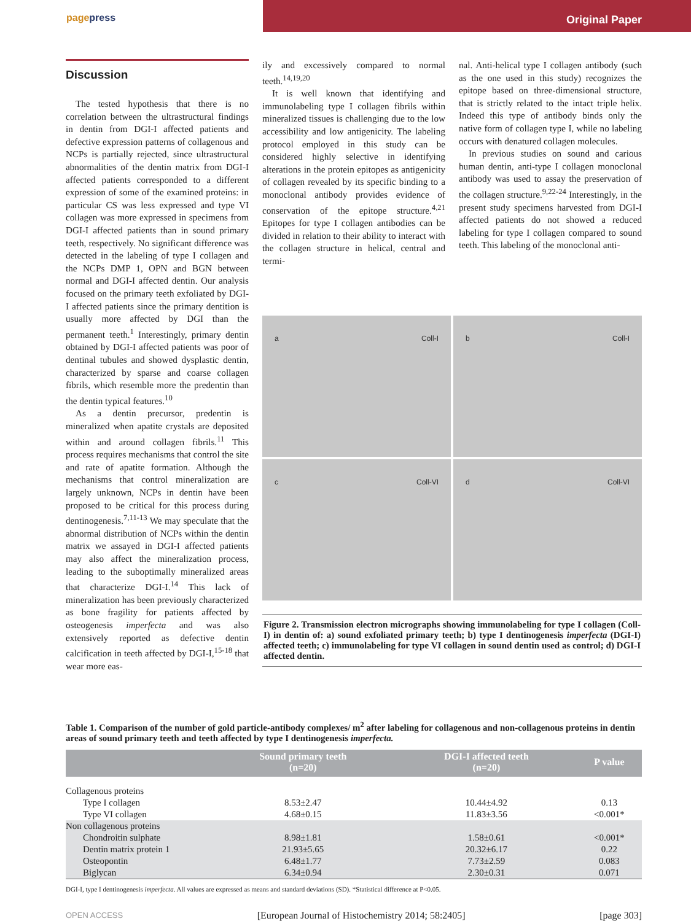pagepress Original Paper
Discussion
The tested hypothesis that there is no correlation between the ultrastructural findings in dentin from DGI-I affected patients and defective expression patterns of collagenous and NCPs is partially rejected, since ultrastructural abnormalities of the dentin matrix from DGI-I affected patients corresponded to a different expression of some of the examined proteins: in particular CS was less expressed and type VI collagen was more expressed in specimens from DGI-I affected patients than in sound primary teeth, respectively. No significant difference was detected in the labeling of type I collagen and the NCPs DMP 1, OPN and BGN between normal and DGI-I affected dentin. Our analysis focused on the primary teeth exfoliated by DGI-I affected patients since the primary dentition is usually more affected by DGI than the permanent teeth.<sup>1</sup> Interestingly, primary dentin obtained by DGI-I affected patients was poor of dentinal tubules and showed dysplastic dentin, characterized by sparse and coarse collagen fibrils, which resemble more the predentin than the dentin typical features.<sup>10</sup>
As a dentin precursor, predentin is mineralized when apatite crystals are deposited within and around collagen fibrils.<sup>11</sup> This process requires mechanisms that control the site and rate of apatite formation. Although the mechanisms that control mineralization are largely unknown, NCPs in dentin have been proposed to be critical for this process during dentinogenesis.<sup>7,11-13</sup> We may speculate that the abnormal distribution of NCPs within the dentin matrix we assayed in DGI-I affected patients may also affect the mineralization process, leading to the suboptimally mineralized areas that characterize DGI-I.<sup>14</sup> This lack of mineralization has been previously characterized as bone fragility for patients affected by osteogenesis imperfecta and was also extensively reported as defective dentin calcification in teeth affected by DGI-I,<sup>15-18</sup> that wear more eas-
ily and excessively compared to normal teeth.<sup>14,19,20</sup>
It is well known that identifying and immunolabeling type I collagen fibrils within mineralized tissues is challenging due to the low accessibility and low antigenicity. The labeling protocol employed in this study can be considered highly selective in identifying alterations in the protein epitopes as antigenicity of collagen revealed by its specific binding to a monoclonal antibody provides evidence of conservation of the epitope structure.<sup>4,21</sup> Epitopes for type I collagen antibodies can be divided in relation to their ability to interact with the collagen structure in helical, central and termi-
nal. Anti-helical type I collagen antibody (such as the one used in this study) recognizes the epitope based on three-dimensional structure, that is strictly related to the intact triple helix. Indeed this type of antibody binds only the native form of collagen type I, while no labeling occurs with denatured collagen molecules.
In previous studies on sound and carious human dentin, anti-type I collagen monoclonal antibody was used to assay the preservation of the collagen structure.<sup>9,22-24</sup> Interestingly, in the present study specimens harvested from DGI-I affected patients do not showed a reduced labeling for type I collagen compared to sound teeth. This labeling of the monoclonal anti-
a Coll-I
b Coll-I
c Coll-VI
d Coll-VI
Figure 2. Transmission electron micrographs showing immunolabeling for type I collagen (Coll-I) in dentin of: a) sound exfoliated primary teeth; b) type I dentinogenesis imperfecta (DGI-I) affected teeth; c) immunolabeling for type VI collagen in sound dentin used as control; d) DGI-I affected dentin.
Table 1. Comparison of the number of gold particle-antibody complexes/ m<sup>2</sup> after labeling for collagenous and non-collagenous proteins in dentin areas of sound primary teeth and teeth affected by type I dentinogenesis imperfecta.
| | Sound primary teeth (n=20) | DGI-I affected teeth (n=20) | P value |
| --- | --- | --- | --- |
| Collagenous proteins | | | |
| Type I collagen | 8.53±2.47 | 10.44±4.92 | 0.13 |
| Type VI collagen | 4.68±0.15 | 11.83±3.56 | <0.001* |
| Non collagenous proteins | | | |
| Chondroitin sulphate | 8.98±1.81 | 1.58±0.61 | <0.001* |
| Dentin matrix protein 1 | 21.93±5.65 | 20.32±6.17 | 0.22 |
| Osteopontin | 6.48±1.77 | 7.73±2.59 | 0.083 |
| Biglycan | 6.34±0.94 | 2.30±0.31 | 0.071 |
DGI-I, type I dentinogenesis imperfecta. All values are expressed as means and standard deviations (SD). *Statistical difference at P<0.05.
OPEN ACCESS [European Journal of Histochemistry 2014; 58:2405] [page 303]